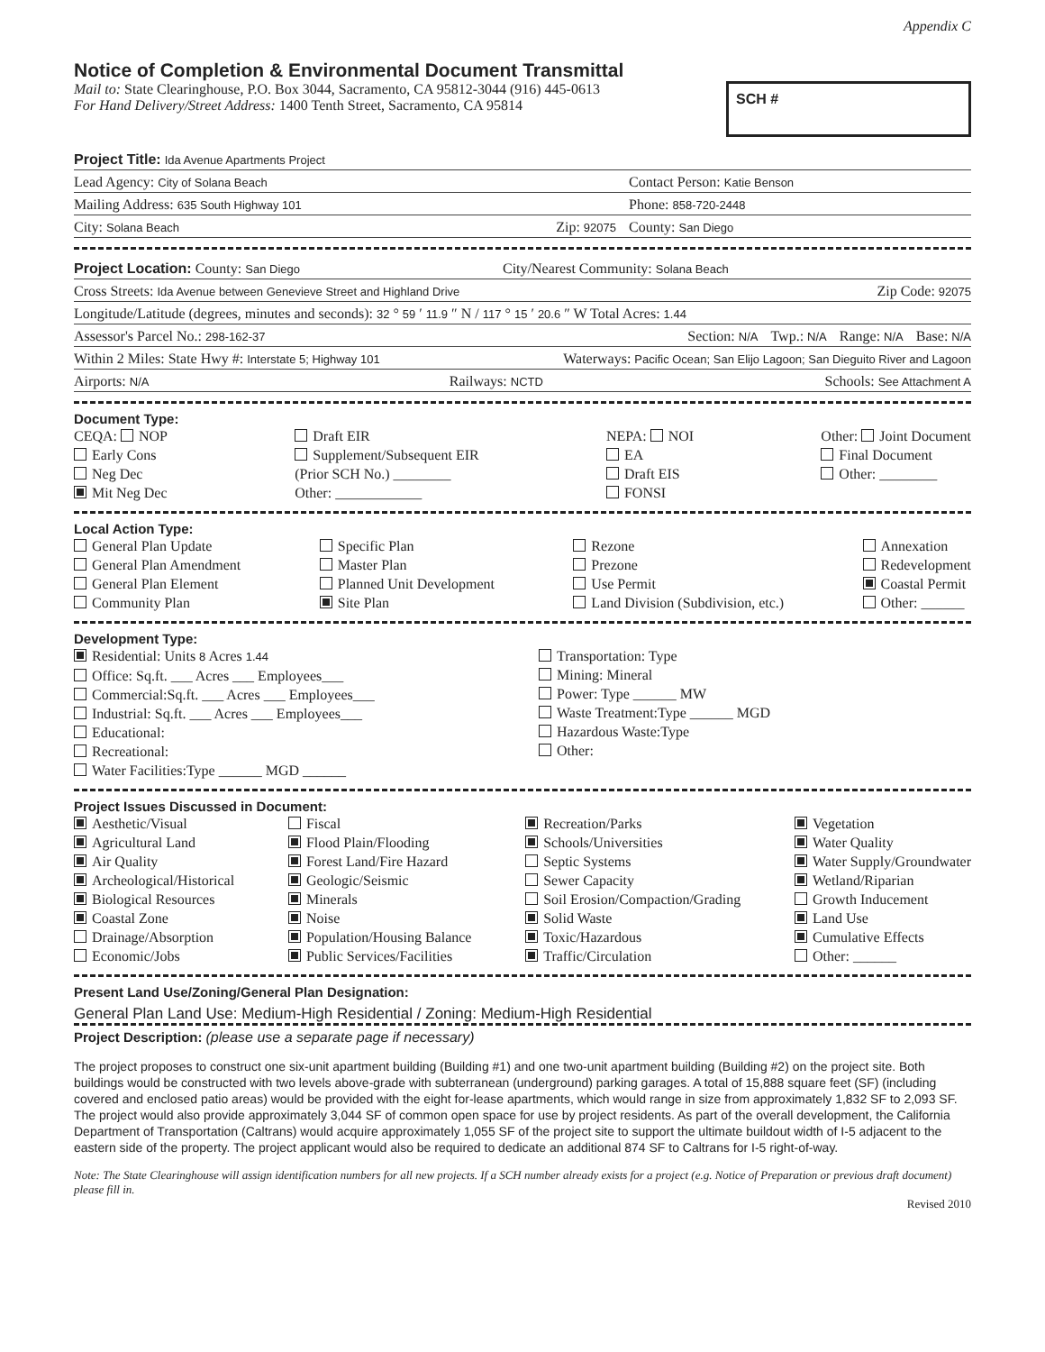Appendix C
Notice of Completion & Environmental Document Transmittal
Mail to: State Clearinghouse, P.O. Box 3044, Sacramento, CA 95812-3044 (916) 445-0613
For Hand Delivery/Street Address: 1400 Tenth Street, Sacramento, CA 95814
SCH #
Project Title: Ida Avenue Apartments Project
Lead Agency: City of Solana Beach Contact Person: Katie Benson
Mailing Address: 635 South Highway 101 Phone: 858-720-2448
City: Solana Beach Zip: 92075 County: San Diego
Project Location: County: San Diego City/Nearest Community: Solana Beach
Cross Streets: Ida Avenue between Genevieve Street and Highland Drive Zip Code: 92075
Longitude/Latitude (degrees, minutes and seconds): 32 ° 59 ′ 11.9 ″ N / 117 ° 15 ′ 20.6 ″ W Total Acres: 1.44
Assessor's Parcel No.: 298-162-37 Section: N/A Twp.: N/A Range: N/A Base: N/A
Within 2 Miles: State Hwy #: Interstate 5; Highway 101 Waterways: Pacific Ocean; San Elijo Lagoon; San Dieguito River and Lagoon
Airports: N/A Railways: NCTD Schools: See Attachment A
Document Type:
CEQA: NOP
Early Cons
Neg Dec
Mit Neg Dec
Draft EIR
Supplement/Subsequent EIR
(Prior SCH No.) ________
Other: ____________
NEPA: NOI
EA
Draft EIS
FONSI
Other: Joint Document
Final Document
Other: ________
Local Action Type:
General Plan Update
General Plan Amendment
General Plan Element
Community Plan
Specific Plan
Master Plan
Planned Unit Development
Site Plan
Rezone
Prezone
Use Permit
Land Division (Subdivision, etc.)
Annexation
Redevelopment
Coastal Permit
Other: ______
Development Type:
Residential: Units 8 Acres 1.44
Office: Sq.ft. ___ Acres ___ Employees___
Commercial:Sq.ft. ___ Acres ___ Employees___
Industrial: Sq.ft. ___ Acres ___ Employees___
Educational:
Recreational:
Water Facilities:Type ______ MGD ______
Transportation: Type
Mining: Mineral
Power: Type ______ MW
Waste Treatment:Type ______ MGD
Hazardous Waste:Type
Other:
Project Issues Discussed in Document:
Aesthetic/Visual
Agricultural Land
Air Quality
Archeological/Historical
Biological Resources
Coastal Zone
Drainage/Absorption
Economic/Jobs
Fiscal
Flood Plain/Flooding
Forest Land/Fire Hazard
Geologic/Seismic
Minerals
Noise
Population/Housing Balance
Public Services/Facilities
Recreation/Parks
Schools/Universities
Septic Systems
Sewer Capacity
Soil Erosion/Compaction/Grading
Solid Waste
Toxic/Hazardous
Traffic/Circulation
Vegetation
Water Quality
Water Supply/Groundwater
Wetland/Riparian
Growth Inducement
Land Use
Cumulative Effects
Other: ______
Present Land Use/Zoning/General Plan Designation:
General Plan Land Use: Medium-High Residential / Zoning: Medium-High Residential
Project Description: (please use a separate page if necessary)
The project proposes to construct one six-unit apartment building (Building #1) and one two-unit apartment building (Building #2) on the project site. Both buildings would be constructed with two levels above-grade with subterranean (underground) parking garages. A total of 15,888 square feet (SF) (including covered and enclosed patio areas) would be provided with the eight for-lease apartments, which would range in size from approximately 1,832 SF to 2,093 SF. The project would also provide approximately 3,044 SF of common open space for use by project residents. As part of the overall development, the California Department of Transportation (Caltrans) would acquire approximately 1,055 SF of the project site to support the ultimate buildout width of I-5 adjacent to the eastern side of the property. The project applicant would also be required to dedicate an additional 874 SF to Caltrans for I-5 right-of-way.
Note: The State Clearinghouse will assign identification numbers for all new projects. If a SCH number already exists for a project (e.g. Notice of Preparation or previous draft document) please fill in.
Revised 2010